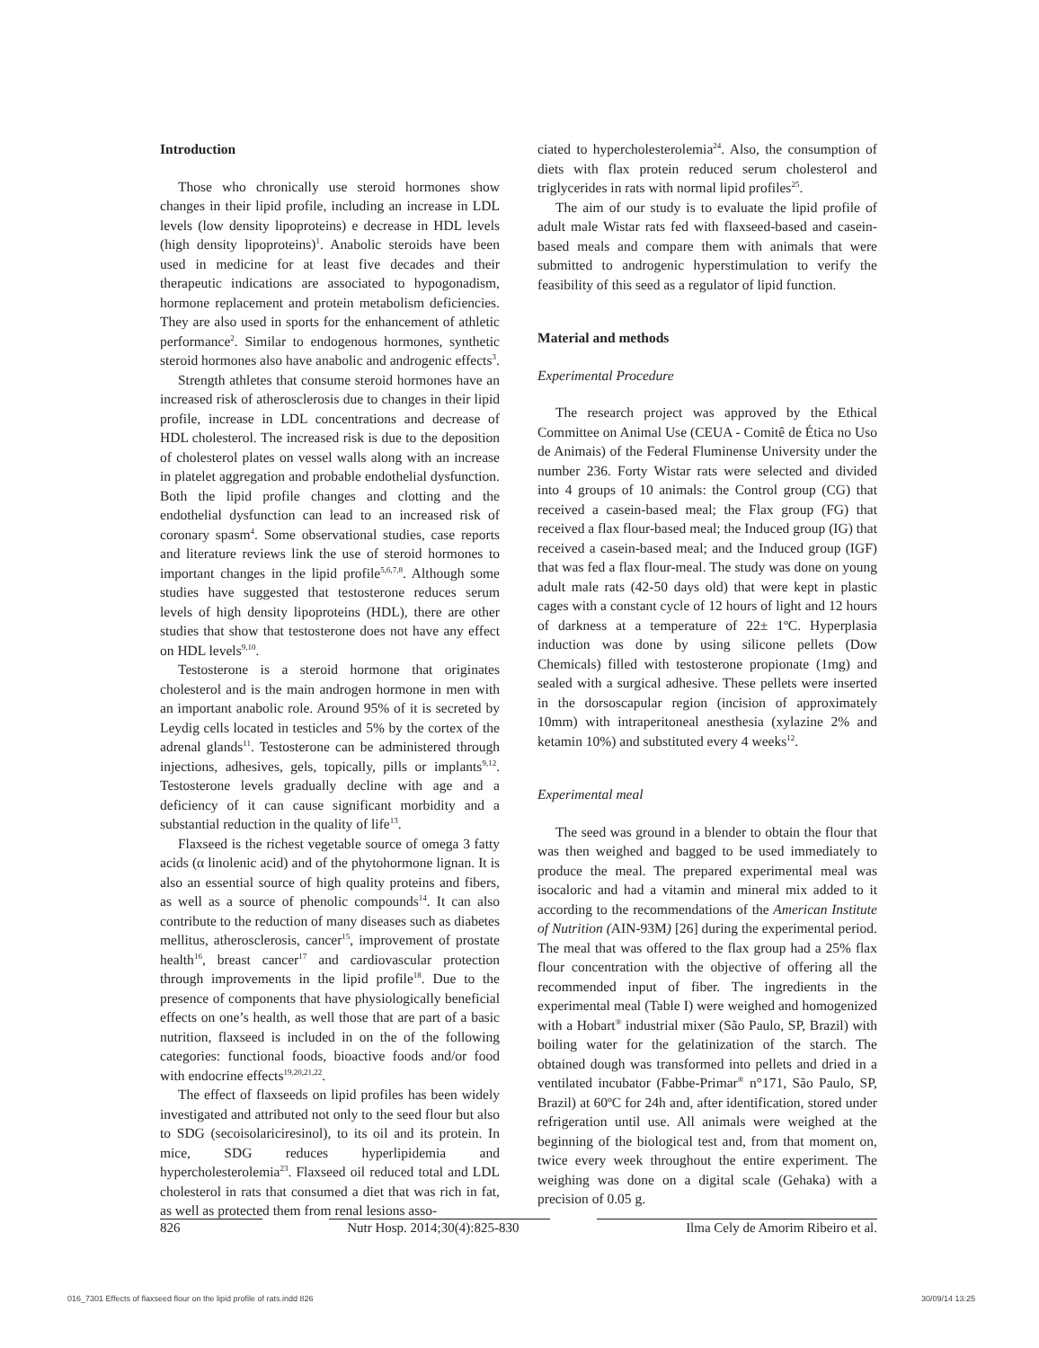Introduction
Those who chronically use steroid hormones show changes in their lipid profile, including an increase in LDL levels (low density lipoproteins) e decrease in HDL levels (high density lipoproteins)<sup>1</sup>. Anabolic steroids have been used in medicine for at least five decades and their therapeutic indications are associated to hypogonadism, hormone replacement and protein metabolism deficiencies. They are also used in sports for the enhancement of athletic performance<sup>2</sup>. Similar to endogenous hormones, synthetic steroid hormones also have anabolic and androgenic effects<sup>3</sup>.
Strength athletes that consume steroid hormones have an increased risk of atherosclerosis due to changes in their lipid profile, increase in LDL concentrations and decrease of HDL cholesterol. The increased risk is due to the deposition of cholesterol plates on vessel walls along with an increase in platelet aggregation and probable endothelial dysfunction. Both the lipid profile changes and clotting and the endothelial dysfunction can lead to an increased risk of coronary spasm<sup>4</sup>. Some observational studies, case reports and literature reviews link the use of steroid hormones to important changes in the lipid profile<sup>5,6,7,8</sup>. Although some studies have suggested that testosterone reduces serum levels of high density lipoproteins (HDL), there are other studies that show that testosterone does not have any effect on HDL levels<sup>9,10</sup>.
Testosterone is a steroid hormone that originates cholesterol and is the main androgen hormone in men with an important anabolic role. Around 95% of it is secreted by Leydig cells located in testicles and 5% by the cortex of the adrenal glands<sup>11</sup>. Testosterone can be administered through injections, adhesives, gels, topically, pills or implants<sup>9,12</sup>. Testosterone levels gradually decline with age and a deficiency of it can cause significant morbidity and a substantial reduction in the quality of life<sup>13</sup>.
Flaxseed is the richest vegetable source of omega 3 fatty acids (α linolenic acid) and of the phytohormone lignan. It is also an essential source of high quality proteins and fibers, as well as a source of phenolic compounds<sup>14</sup>. It can also contribute to the reduction of many diseases such as diabetes mellitus, atherosclerosis, cancer<sup>15</sup>, improvement of prostate health<sup>16</sup>, breast cancer<sup>17</sup> and cardiovascular protection through improvements in the lipid profile<sup>18</sup>. Due to the presence of components that have physiologically beneficial effects on one’s health, as well those that are part of a basic nutrition, flaxseed is included in on the of the following categories: functional foods, bioactive foods and/or food with endocrine effects<sup>19,20,21,22</sup>.
The effect of flaxseeds on lipid profiles has been widely investigated and attributed not only to the seed flour but also to SDG (secoisolariciresinol), to its oil and its protein. In mice, SDG reduces hyperlipidemia and hypercholesterolemia<sup>23</sup>. Flaxseed oil reduced total and LDL cholesterol in rats that consumed a diet that was rich in fat, as well as protected them from renal lesions asso-
ciated to hypercholesterolemia<sup>24</sup>. Also, the consumption of diets with flax protein reduced serum cholesterol and triglycerides in rats with normal lipid profiles<sup>25</sup>.
The aim of our study is to evaluate the lipid profile of adult male Wistar rats fed with flaxseed-based and casein-based meals and compare them with animals that were submitted to androgenic hyperstimulation to verify the feasibility of this seed as a regulator of lipid function.
Material and methods
Experimental Procedure
The research project was approved by the Ethical Committee on Animal Use (CEUA - Comitê de Ética no Uso de Animais) of the Federal Fluminense University under the number 236. Forty Wistar rats were selected and divided into 4 groups of 10 animals: the Control group (CG) that received a casein-based meal; the Flax group (FG) that received a flax flour-based meal; the Induced group (IG) that received a casein-based meal; and the Induced group (IGF) that was fed a flax flour-meal. The study was done on young adult male rats (42-50 days old) that were kept in plastic cages with a constant cycle of 12 hours of light and 12 hours of darkness at a temperature of 22± 1ºC. Hyperplasia induction was done by using silicone pellets (Dow Chemicals) filled with testosterone propionate (1mg) and sealed with a surgical adhesive. These pellets were inserted in the dorsoscapular region (incision of approximately 10mm) with intraperitoneal anesthesia (xylazine 2% and ketamin 10%) and substituted every 4 weeks<sup>12</sup>.
Experimental meal
The seed was ground in a blender to obtain the flour that was then weighed and bagged to be used immediately to produce the meal. The prepared experimental meal was isocaloric and had a vitamin and mineral mix added to it according to the recommendations of the American Institute of Nutrition (AIN-93M) [26] during the experimental period. The meal that was offered to the flax group had a 25% flax flour concentration with the objective of offering all the recommended input of fiber. The ingredients in the experimental meal (Table I) were weighed and homogenized with a Hobart<sup>®</sup> industrial mixer (São Paulo, SP, Brazil) with boiling water for the gelatinization of the starch. The obtained dough was transformed into pellets and dried in a ventilated incubator (Fabbe-Primar<sup>®</sup> n°171, São Paulo, SP, Brazil) at 60ºC for 24h and, after identification, stored under refrigeration until use. All animals were weighed at the beginning of the biological test and, from that moment on, twice every week throughout the entire experiment. The weighing was done on a digital scale (Gehaka) with a precision of 0.05 g.
826 Nutr Hosp. 2014;30(4):825-830 Ilma Cely de Amorim Ribeiro et al.
016_7301 Effects of flaxseed flour on the lipid profile of rats.indd 826 30/09/14 13:25